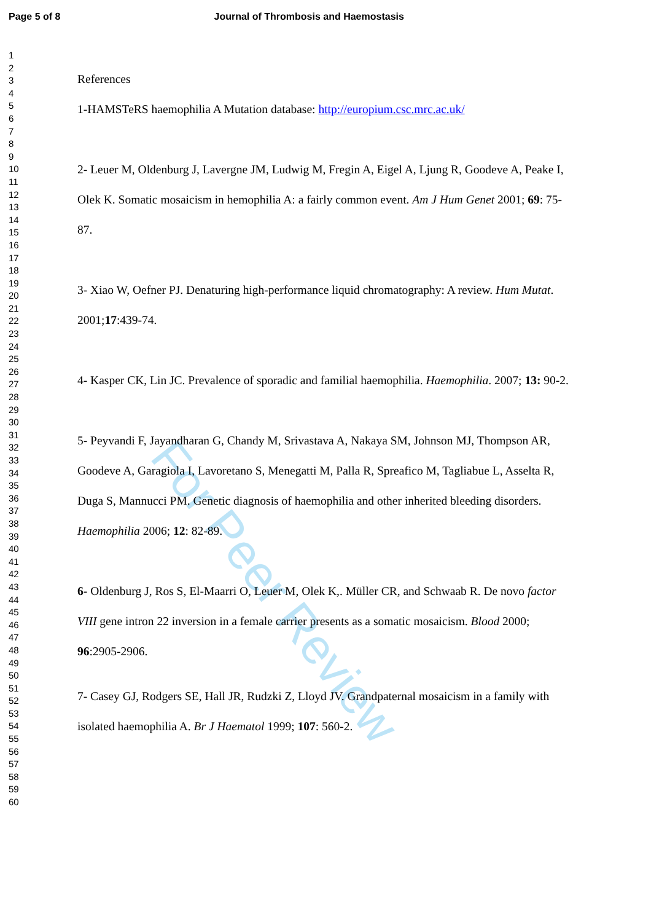For Peer Review
Page 5 of 8 Journal of Thrombosis and Haemostasis
1
2
3
4
5
6
7
8
9
10
11
12
13
14
15
16
17
18
19
20
21
22
23
24
25
26
27
28
29
30
31
32
33
34
35
36
37
38
39
40
41
42
43
44
45
46
47
48
49
50
51
52
53
54
55
56
57
58
59
60
References
1-HAMSTeRS haemophilia A Mutation database: http://europium.csc.mrc.ac.uk/
2- Leuer M, Oldenburg J, Lavergne JM, Ludwig M, Fregin A, Eigel A, Ljung R, Goodeve A, Peake I, Olek K. Somatic mosaicism in hemophilia A: a fairly common event. Am J Hum Genet 2001; 69: 75-87.
3- Xiao W, Oefner PJ. Denaturing high-performance liquid chromatography: A review. Hum Mutat. 2001;17:439-74.
4- Kasper CK, Lin JC. Prevalence of sporadic and familial haemophilia. Haemophilia. 2007; 13: 90-2.
5- Peyvandi F, Jayandharan G, Chandy M, Srivastava A, Nakaya SM, Johnson MJ, Thompson AR, Goodeve A, Garagiola I, Lavoretano S, Menegatti M, Palla R, Spreafico M, Tagliabue L, Asselta R, Duga S, Mannucci PM. Genetic diagnosis of haemophilia and other inherited bleeding disorders. Haemophilia 2006; 12: 82-89.
6- Oldenburg J, Ros S, El-Maarri O, Leuer M, Olek K,. Müller CR, and Schwaab R. De novo factor VIII gene intron 22 inversion in a female carrier presents as a somatic mosaicism. Blood 2000; 96:2905-2906.
7- Casey GJ, Rodgers SE, Hall JR, Rudzki Z, Lloyd JV. Grandpaternal mosaicism in a family with isolated haemophilia A. Br J Haematol 1999; 107: 560-2.